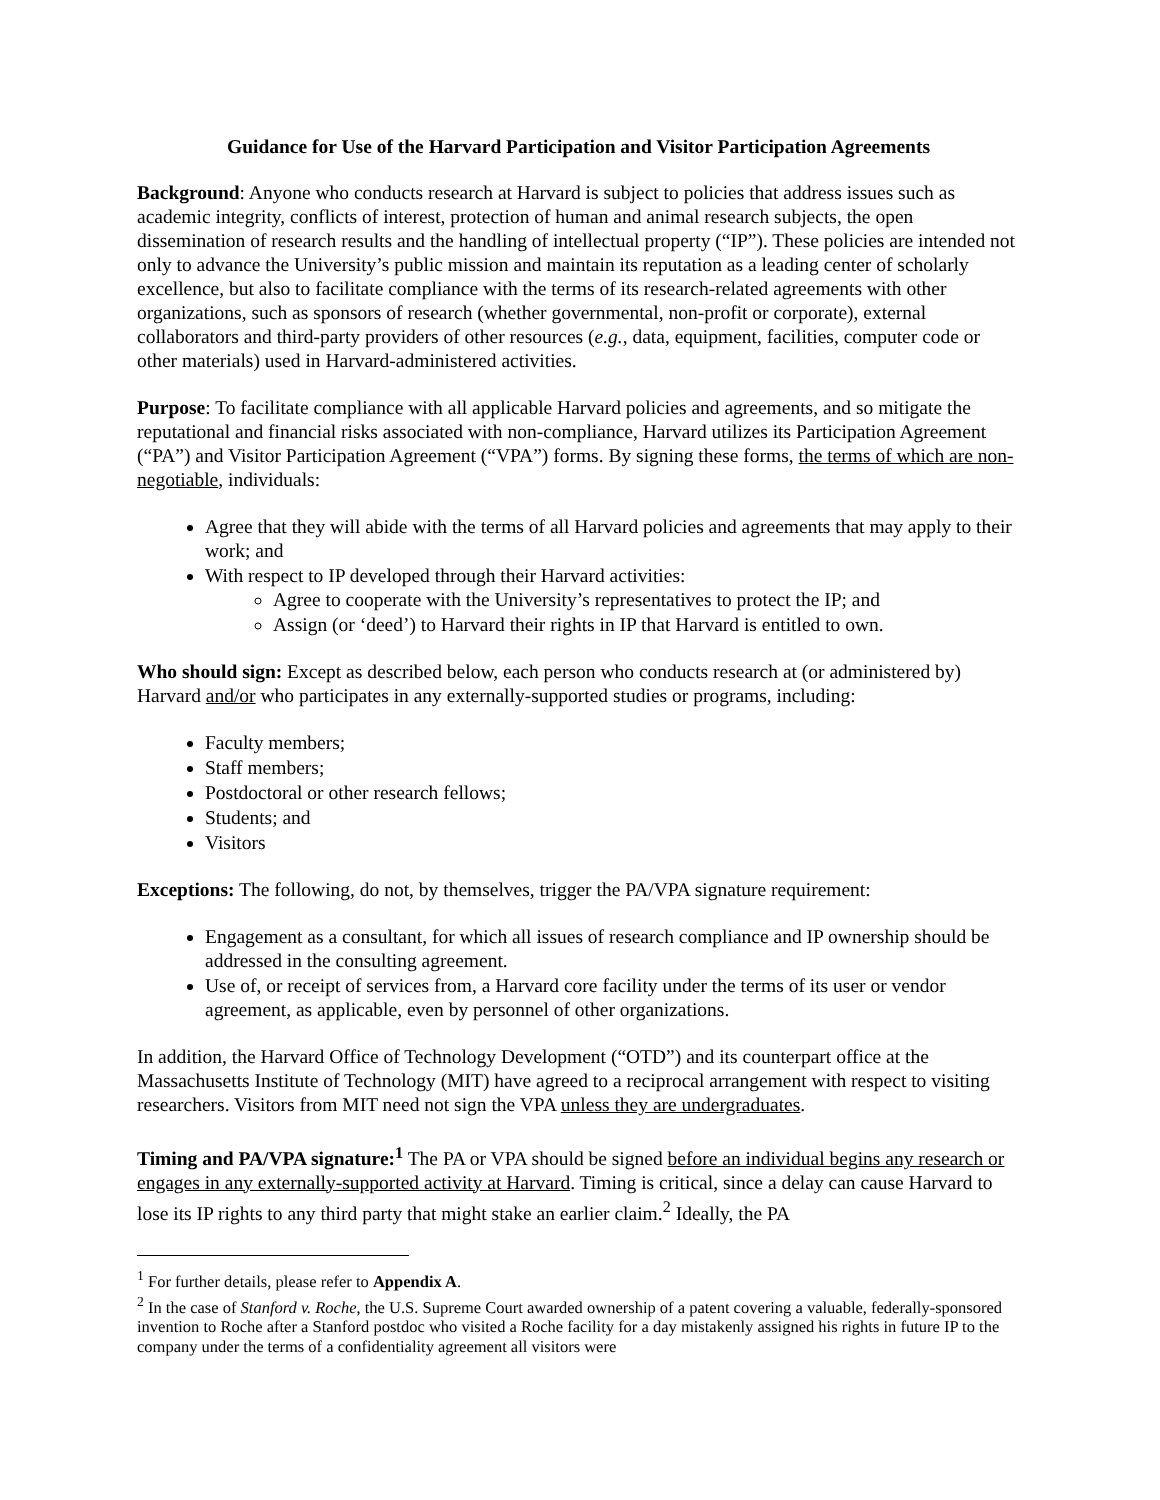Guidance for Use of the Harvard Participation and Visitor Participation Agreements
Background: Anyone who conducts research at Harvard is subject to policies that address issues such as academic integrity, conflicts of interest, protection of human and animal research subjects, the open dissemination of research results and the handling of intellectual property (“IP”). These policies are intended not only to advance the University’s public mission and maintain its reputation as a leading center of scholarly excellence, but also to facilitate compliance with the terms of its research-related agreements with other organizations, such as sponsors of research (whether governmental, non-profit or corporate), external collaborators and third-party providers of other resources (e.g., data, equipment, facilities, computer code or other materials) used in Harvard-administered activities.
Purpose: To facilitate compliance with all applicable Harvard policies and agreements, and so mitigate the reputational and financial risks associated with non-compliance, Harvard utilizes its Participation Agreement (“PA”) and Visitor Participation Agreement (“VPA”) forms. By signing these forms, the terms of which are non-negotiable, individuals:
Agree that they will abide with the terms of all Harvard policies and agreements that may apply to their work; and
With respect to IP developed through their Harvard activities:
Agree to cooperate with the University’s representatives to protect the IP; and
Assign (or ‘deed’) to Harvard their rights in IP that Harvard is entitled to own.
Who should sign: Except as described below, each person who conducts research at (or administered by) Harvard and/or who participates in any externally-supported studies or programs, including:
Faculty members;
Staff members;
Postdoctoral or other research fellows;
Students; and
Visitors
Exceptions: The following, do not, by themselves, trigger the PA/VPA signature requirement:
Engagement as a consultant, for which all issues of research compliance and IP ownership should be addressed in the consulting agreement.
Use of, or receipt of services from, a Harvard core facility under the terms of its user or vendor agreement, as applicable, even by personnel of other organizations.
In addition, the Harvard Office of Technology Development (“OTD”) and its counterpart office at the Massachusetts Institute of Technology (MIT) have agreed to a reciprocal arrangement with respect to visiting researchers. Visitors from MIT need not sign the VPA unless they are undergraduates.
Timing and PA/VPA signature:<sup>1</sup> The PA or VPA should be signed before an individual begins any research or engages in any externally-supported activity at Harvard. Timing is critical, since a delay can cause Harvard to lose its IP rights to any third party that might stake an earlier claim.<sup>2</sup> Ideally, the PA
<sup>1</sup> For further details, please refer to Appendix A.
<sup>2</sup> In the case of Stanford v. Roche, the U.S. Supreme Court awarded ownership of a patent covering a valuable, federally-sponsored invention to Roche after a Stanford postdoc who visited a Roche facility for a day mistakenly assigned his rights in future IP to the company under the terms of a confidentiality agreement all visitors were